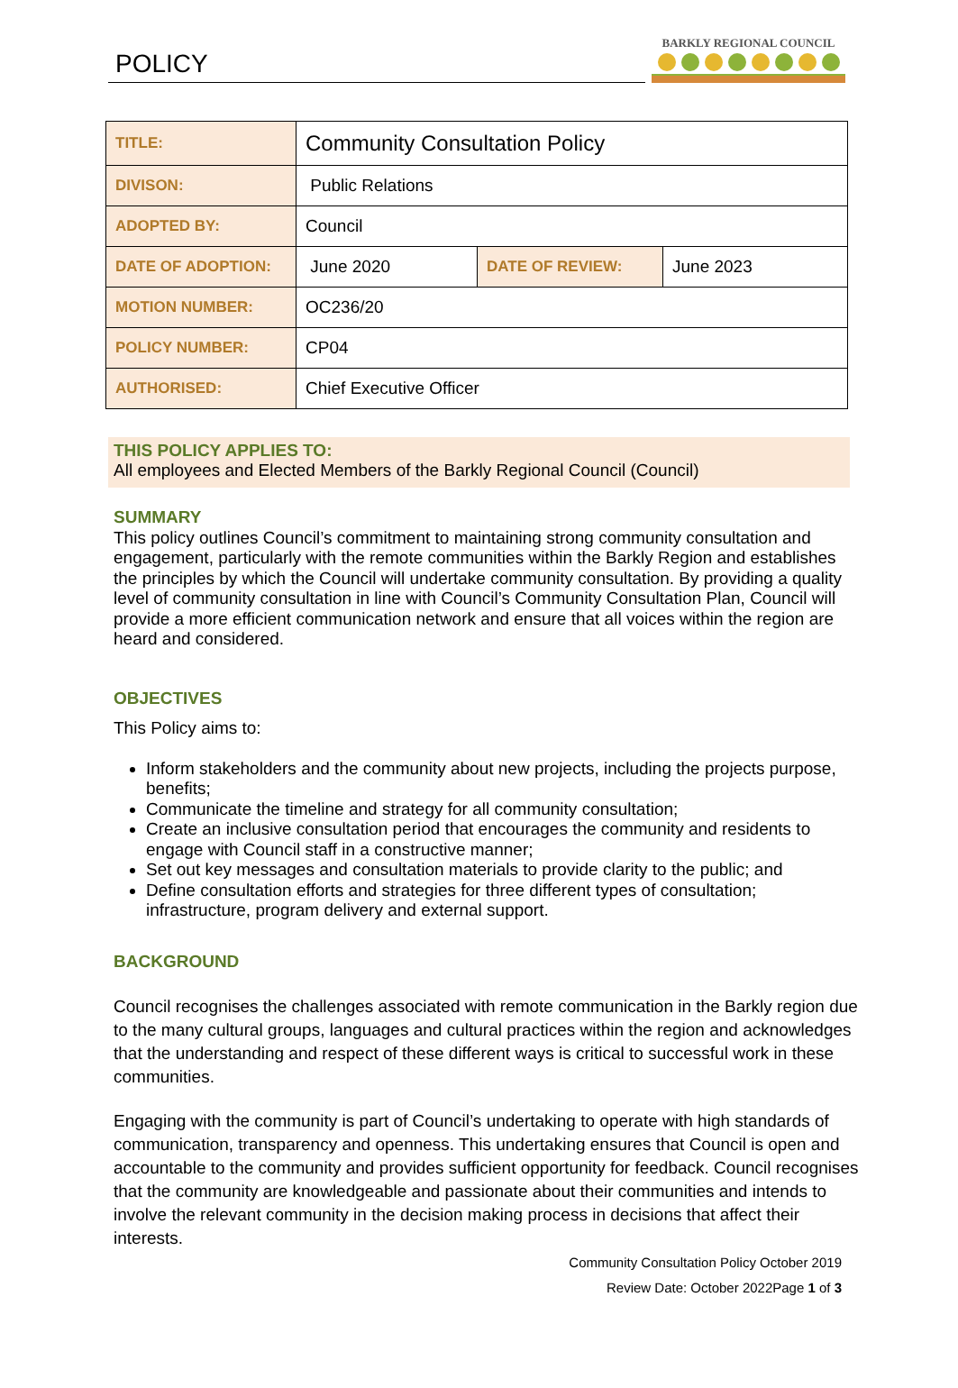POLICY
BARKLY REGIONAL COUNCIL
| TITLE: | Community Consultation Policy | | |
| DIVISON: | Public Relations | | |
| ADOPTED BY: | Council | | |
| DATE OF ADOPTION: | June 2020 | DATE OF REVIEW: | June 2023 |
| MOTION NUMBER: | OC236/20 | | |
| POLICY NUMBER: | CP04 | | |
| AUTHORISED: | Chief Executive Officer | | |
THIS POLICY APPLIES TO:
All employees and Elected Members of the Barkly Regional Council (Council)
SUMMARY
This policy outlines Council’s commitment to maintaining strong community consultation and engagement, particularly with the remote communities within the Barkly Region and establishes the principles by which the Council will undertake community consultation. By providing a quality level of community consultation in line with Council’s Community Consultation Plan, Council will provide a more efficient communication network and ensure that all voices within the region are heard and considered.
OBJECTIVES
This Policy aims to:
Inform stakeholders and the community about new projects, including the projects purpose, benefits;
Communicate the timeline and strategy for all community consultation;
Create an inclusive consultation period that encourages the community and residents to engage with Council staff in a constructive manner;
Set out key messages and consultation materials to provide clarity to the public; and
Define consultation efforts and strategies for three different types of consultation; infrastructure, program delivery and external support.
BACKGROUND
Council recognises the challenges associated with remote communication in the Barkly region due to the many cultural groups, languages and cultural practices within the region and acknowledges that the understanding and respect of these different ways is critical to successful work in these communities.
Engaging with the community is part of Council’s undertaking to operate with high standards of communication, transparency and openness. This undertaking ensures that Council is open and accountable to the community and provides sufficient opportunity for feedback. Council recognises that the community are knowledgeable and passionate about their communities and intends to involve the relevant community in the decision making process in decisions that affect their interests.
Community Consultation Policy October 2019
Review Date: October 2022Page 1 of 3